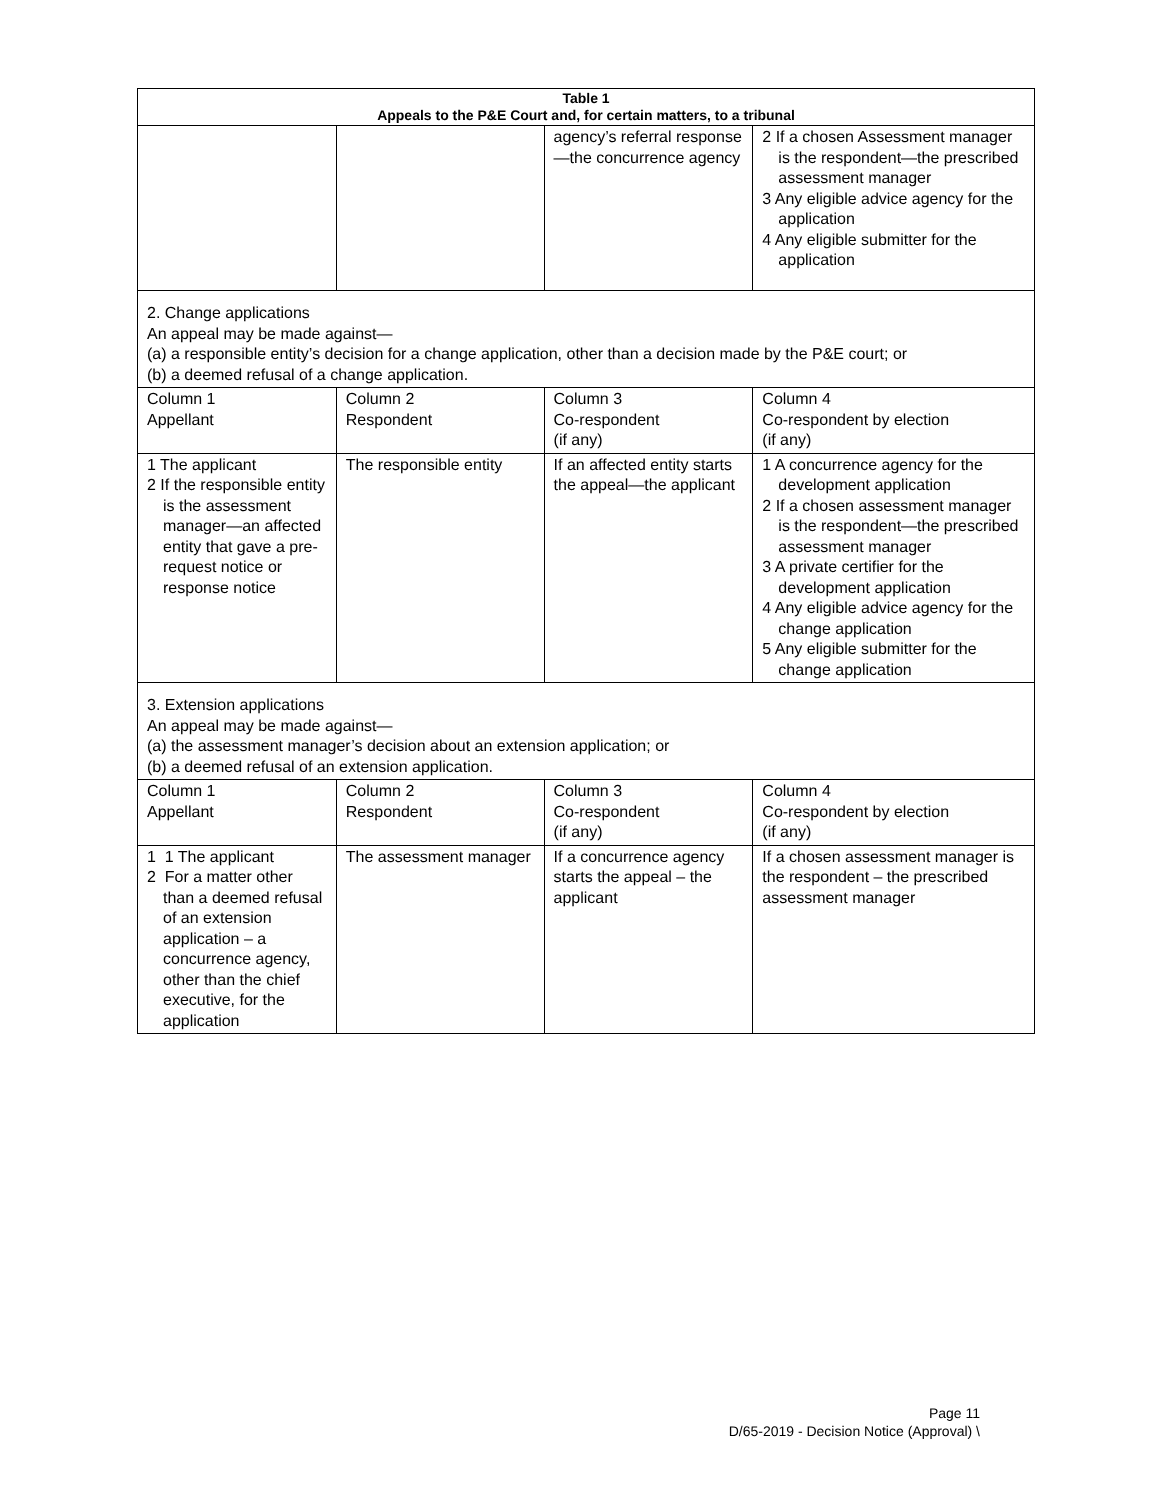| Table 1 Appeals to the P&E Court and, for certain matters, to a tribunal | | | |
| --- | --- | --- | --- |
| | | agency’s referral response—the concurrence agency | 2 If a chosen Assessment manager is the respondent—the prescribed assessment manager 3 Any eligible advice agency for the application 4 Any eligible submitter for the application |
| 2. Change applications An appeal may be made against— (a) a responsible entity’s decision for a change application, other than a decision made by the P&E court; or (b) a deemed refusal of a change application. | | | |
| Column 1 Appellant | Column 2 Respondent | Column 3 Co-respondent (if any) | Column 4 Co-respondent by election (if any) |
| 1 The applicant 2 If the responsible entity is the assessment manager—an affected entity that gave a pre-request notice or response notice | The responsible entity | If an affected entity starts the appeal—the applicant | 1 A concurrence agency for the development application 2 If a chosen assessment manager is the respondent—the prescribed assessment manager 3 A private certifier for the development application 4 Any eligible advice agency for the change application 5 Any eligible submitter for the change application |
| 3. Extension applications An appeal may be made against— (a) the assessment manager’s decision about an extension application; or (b) a deemed refusal of an extension application. | | | |
| Column 1 Appellant | Column 2 Respondent | Column 3 Co-respondent (if any) | Column 4 Co-respondent by election (if any) |
| 1 1 The applicant 2 For a matter other than a deemed refusal of an extension application – a concurrence agency, other than the chief executive, for the application | The assessment manager | If a concurrence agency starts the appeal – the applicant | If a chosen assessment manager is the respondent – the prescribed assessment manager |
Page 11
D/65-2019 - Decision Notice (Approval) \